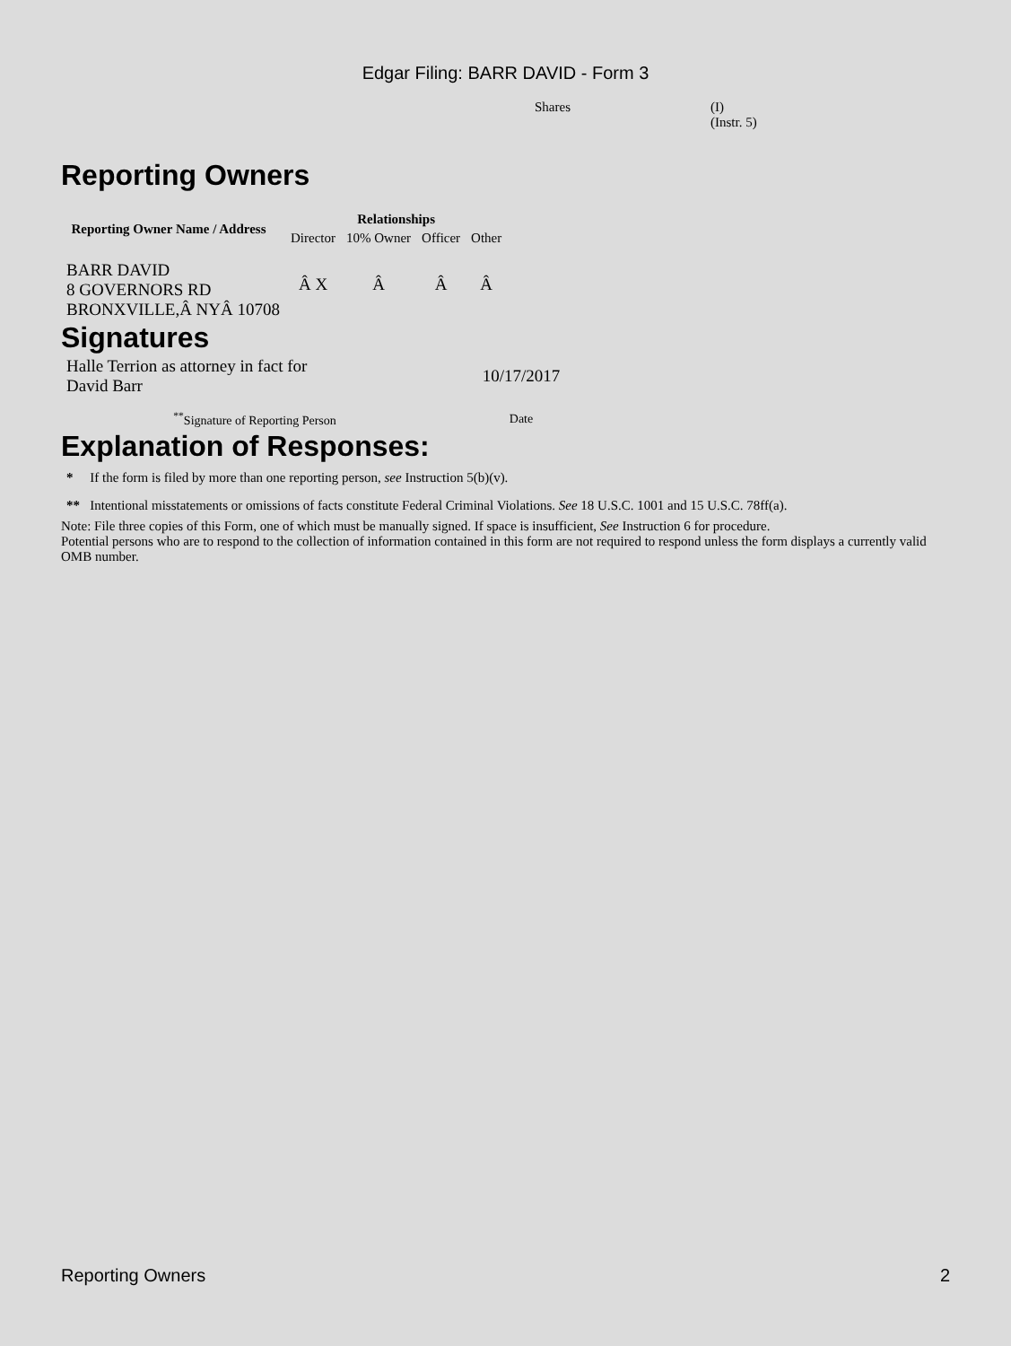Edgar Filing: BARR DAVID - Form 3
Shares (I)
(Instr. 5)
Reporting Owners
| Reporting Owner Name / Address | Relationships | | | |
| --- | --- | --- | --- | --- |
| | Director | 10% Owner | Officer | Other |
| BARR DAVID 8 GOVERNORS RD BRONXVILLE,Â NYÂ 10708 | Â X | Â | Â | Â |
Signatures
| Halle Terrion as attorney in fact for David Barr | 10/17/2017 |
| <sup>**</sup> Signature of Reporting Person | Date |
Explanation of Responses:
* If the form is filed by more than one reporting person, see Instruction 5(b)(v).
** Intentional misstatements or omissions of facts constitute Federal Criminal Violations. See 18 U.S.C. 1001 and 15 U.S.C. 78ff(a).
Note: File three copies of this Form, one of which must be manually signed. If space is insufficient, See Instruction 6 for procedure.
Potential persons who are to respond to the collection of information contained in this form are not required to respond unless the form displays a currently valid OMB number.
Reporting Owners 2